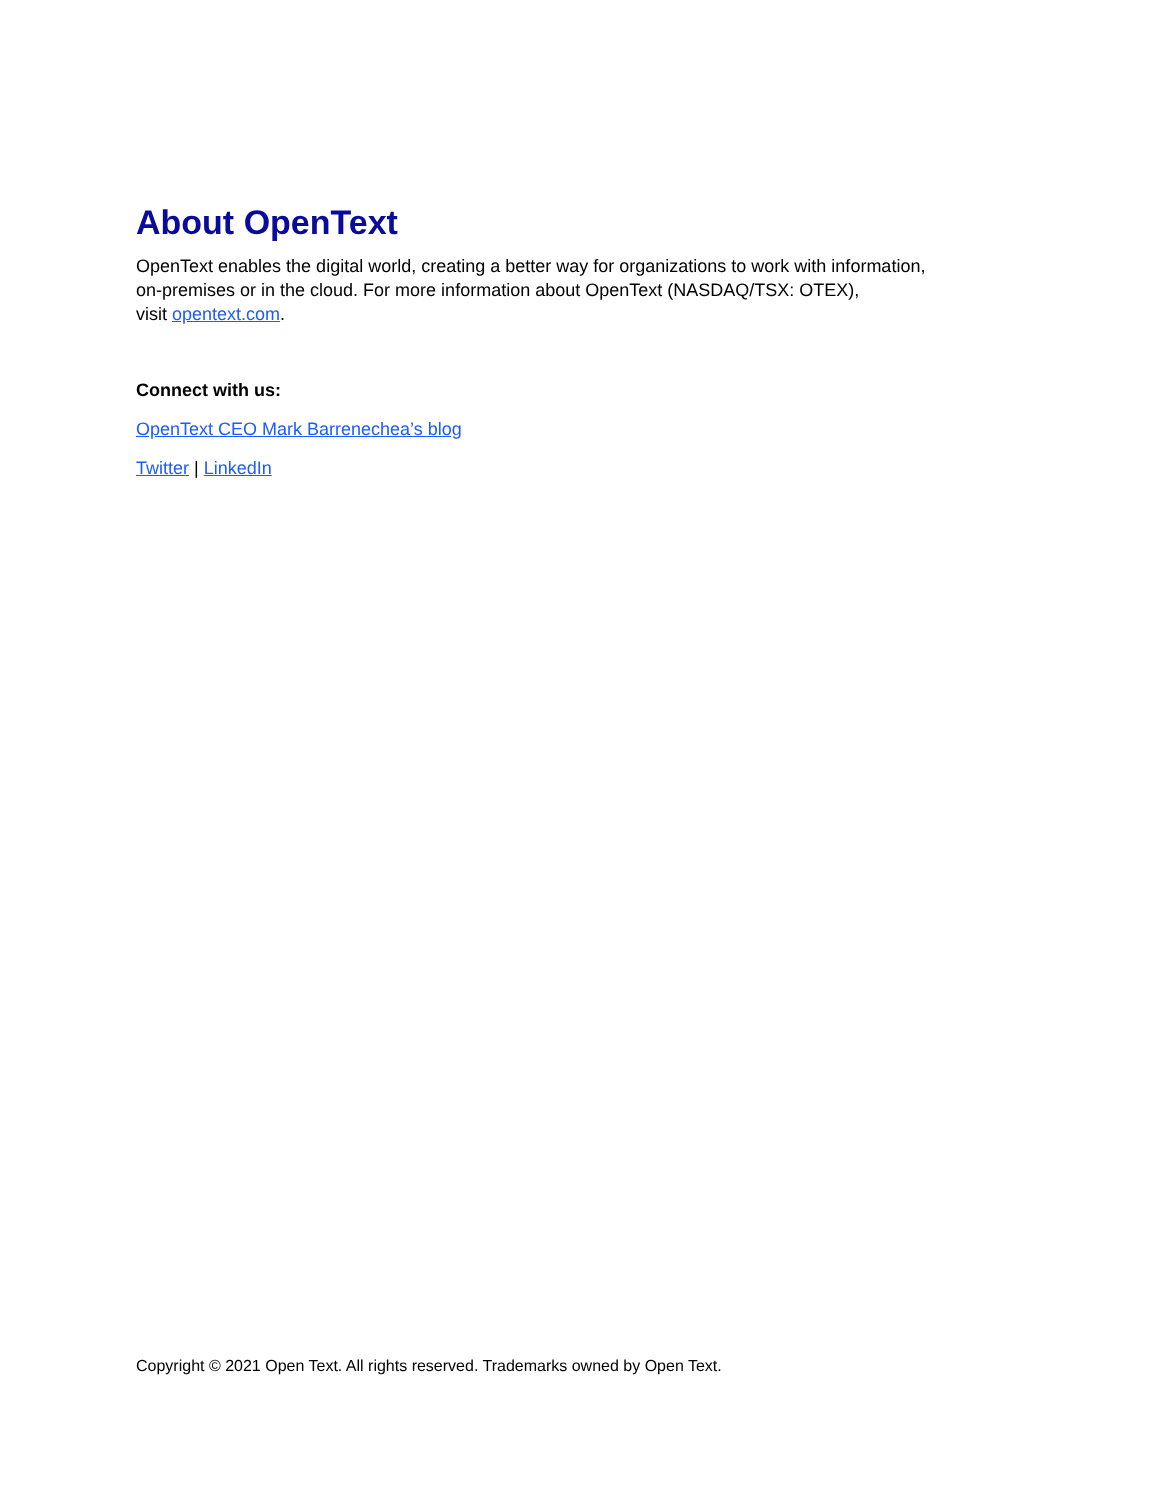About OpenText
OpenText enables the digital world, creating a better way for organizations to work with information,
on-premises or in the cloud. For more information about OpenText (NASDAQ/TSX: OTEX),
visit opentext.com.
Connect with us:
OpenText CEO Mark Barrenechea’s blog
Twitter | LinkedIn
Copyright © 2021 Open Text. All rights reserved. Trademarks owned by Open Text.